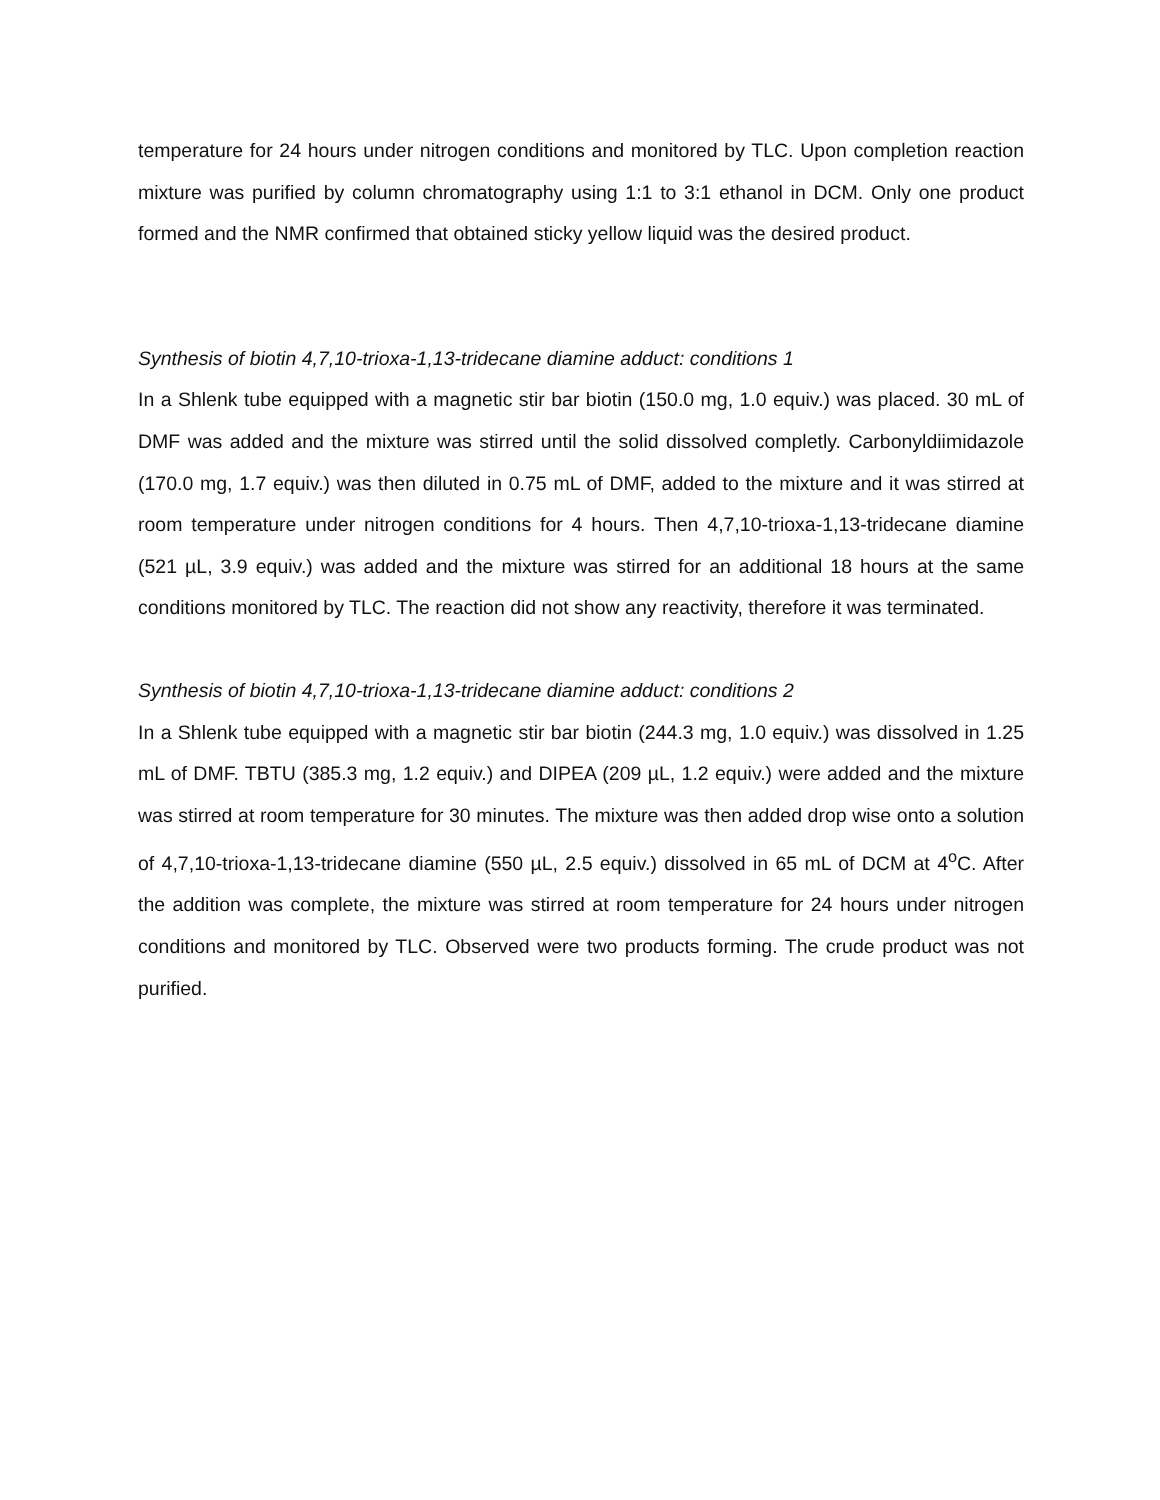temperature for 24 hours under nitrogen conditions and monitored by TLC. Upon completion reaction mixture was purified by column chromatography using 1:1 to 3:1 ethanol in DCM. Only one product formed and the NMR confirmed that obtained sticky yellow liquid was the desired product.
Synthesis of biotin 4,7,10-trioxa-1,13-tridecane diamine adduct: conditions 1
In a Shlenk tube equipped with a magnetic stir bar biotin (150.0 mg, 1.0 equiv.) was placed. 30 mL of DMF was added and the mixture was stirred until the solid dissolved completly. Carbonyldiimidazole (170.0 mg, 1.7 equiv.) was then diluted in 0.75 mL of DMF, added to the mixture and it was stirred at room temperature under nitrogen conditions for 4 hours. Then 4,7,10-trioxa-1,13-tridecane diamine (521 µL, 3.9 equiv.) was added and the mixture was stirred for an additional 18 hours at the same conditions monitored by TLC. The reaction did not show any reactivity, therefore it was terminated.
Synthesis of biotin 4,7,10-trioxa-1,13-tridecane diamine adduct: conditions 2
In a Shlenk tube equipped with a magnetic stir bar biotin (244.3 mg, 1.0 equiv.) was dissolved in 1.25 mL of DMF. TBTU (385.3 mg, 1.2 equiv.) and DIPEA (209 µL, 1.2 equiv.) were added and the mixture was stirred at room temperature for 30 minutes. The mixture was then added drop wise onto a solution of 4,7,10-trioxa-1,13-tridecane diamine (550 µL, 2.5 equiv.) dissolved in 65 mL of DCM at 4<sup>o</sup>C. After the addition was complete, the mixture was stirred at room temperature for 24 hours under nitrogen conditions and monitored by TLC. Observed were two products forming. The crude product was not purified.